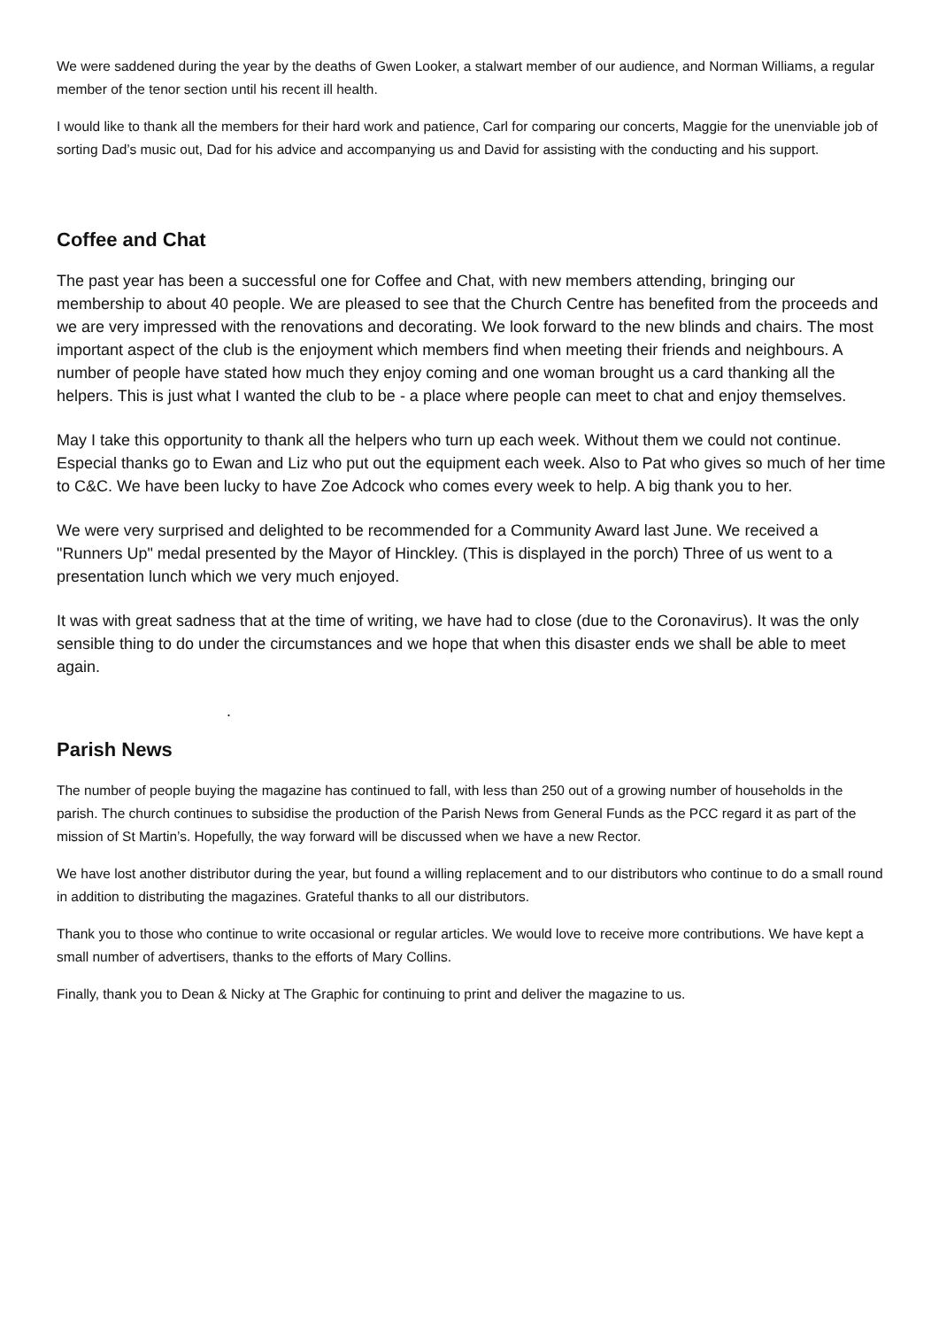We were saddened during the year by the deaths of Gwen Looker, a stalwart member of our audience, and Norman Williams, a regular member of the tenor section until his recent ill health.
I would like to thank all the members for their hard work and patience, Carl for comparing our concerts, Maggie for the unenviable job of sorting Dad’s music out, Dad for his advice and accompanying us and David for assisting with the conducting and his support.
Coffee and Chat
The past year has been a successful one for Coffee and Chat, with new members attending, bringing our membership to about 40 people. We are pleased to see that the Church Centre has benefited from the proceeds and we are very impressed with the renovations and decorating. We look forward to the new blinds and chairs. The most important aspect of the club is the enjoyment which members find when meeting their friends and neighbours. A number of people have stated how much they enjoy coming and one woman brought us a card thanking all the helpers. This is just what I wanted the club to be - a place where people can meet to chat and enjoy themselves.
May I take this opportunity to thank all the helpers who turn up each week. Without them we could not continue. Especial thanks go to Ewan and Liz who put out the equipment each week. Also to Pat who gives so much of her time to C&C. We have been lucky to have Zoe Adcock who comes every week to help. A big thank you to her.
We were very surprised and delighted to be recommended for a Community Award last June. We received a "Runners Up" medal presented by the Mayor of Hinckley. (This is displayed in the porch) Three of us went to a presentation lunch which we very much enjoyed.
It was with great sadness that at the time of writing, we have had to close (due to the Coronavirus). It was the only sensible thing to do under the circumstances and we hope that when this disaster ends we shall be able to meet again.
.
Parish News
The number of people buying the magazine has continued to fall, with less than 250 out of a growing number of households in the parish. The church continues to subsidise the production of the Parish News from General Funds as the PCC regard it as part of the mission of St Martin’s. Hopefully, the way forward will be discussed when we have a new Rector.
We have lost another distributor during the year, but found a willing replacement and to our distributors who continue to do a small round in addition to distributing the magazines. Grateful thanks to all our distributors.
Thank you to those who continue to write occasional or regular articles. We would love to receive more contributions. We have kept a small number of advertisers, thanks to the efforts of Mary Collins.
Finally, thank you to Dean & Nicky at The Graphic for continuing to print and deliver the magazine to us.